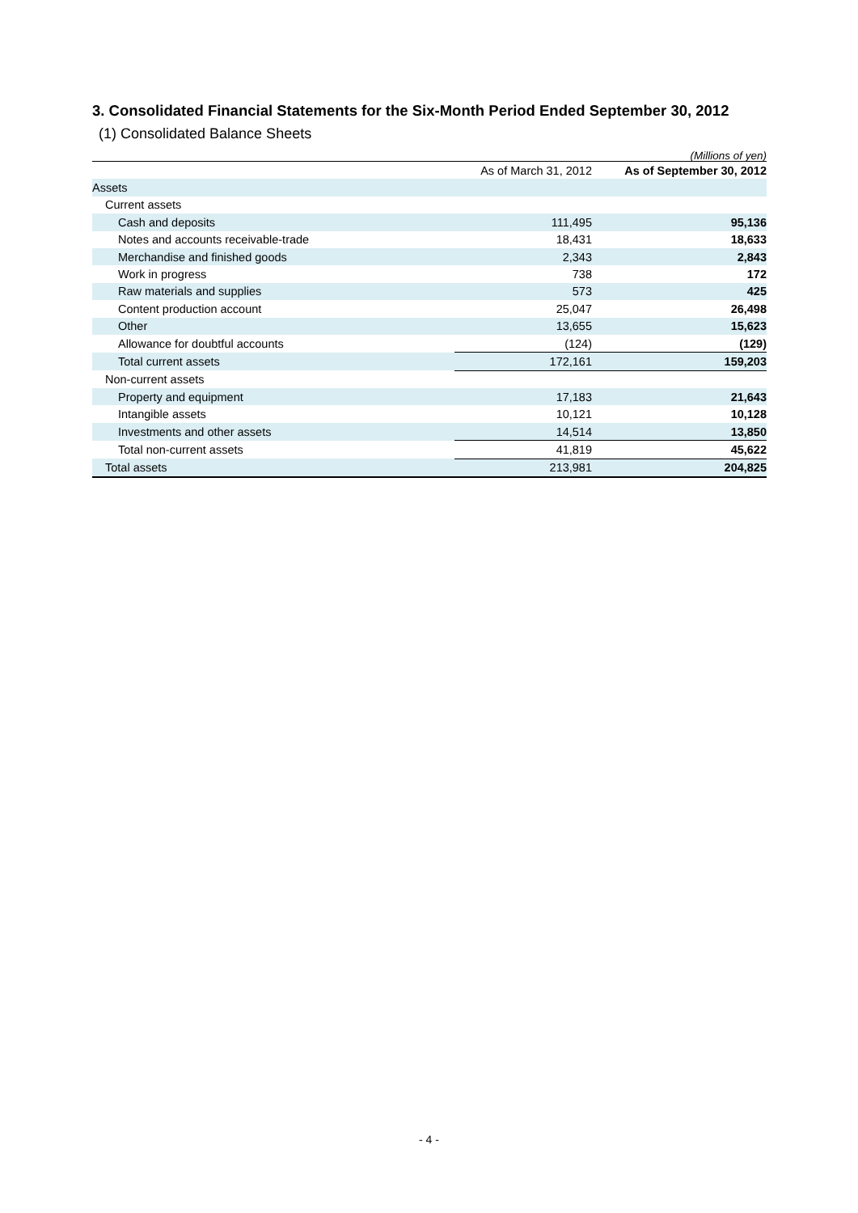3. Consolidated Financial Statements for the Six-Month Period Ended September 30, 2012
(1) Consolidated Balance Sheets
(Millions of yen)
| | As of March 31, 2012 | As of September 30, 2012 |
| --- | --- | --- |
| Assets | | |
| Current assets | | |
| Cash and deposits | 111,495 | 95,136 |
| Notes and accounts receivable-trade | 18,431 | 18,633 |
| Merchandise and finished goods | 2,343 | 2,843 |
| Work in progress | 738 | 172 |
| Raw materials and supplies | 573 | 425 |
| Content production account | 25,047 | 26,498 |
| Other | 13,655 | 15,623 |
| Allowance for doubtful accounts | (124) | (129) |
| Total current assets | 172,161 | 159,203 |
| Non-current assets | | |
| Property and equipment | 17,183 | 21,643 |
| Intangible assets | 10,121 | 10,128 |
| Investments and other assets | 14,514 | 13,850 |
| Total non-current assets | 41,819 | 45,622 |
| Total assets | 213,981 | 204,825 |
- 4 -